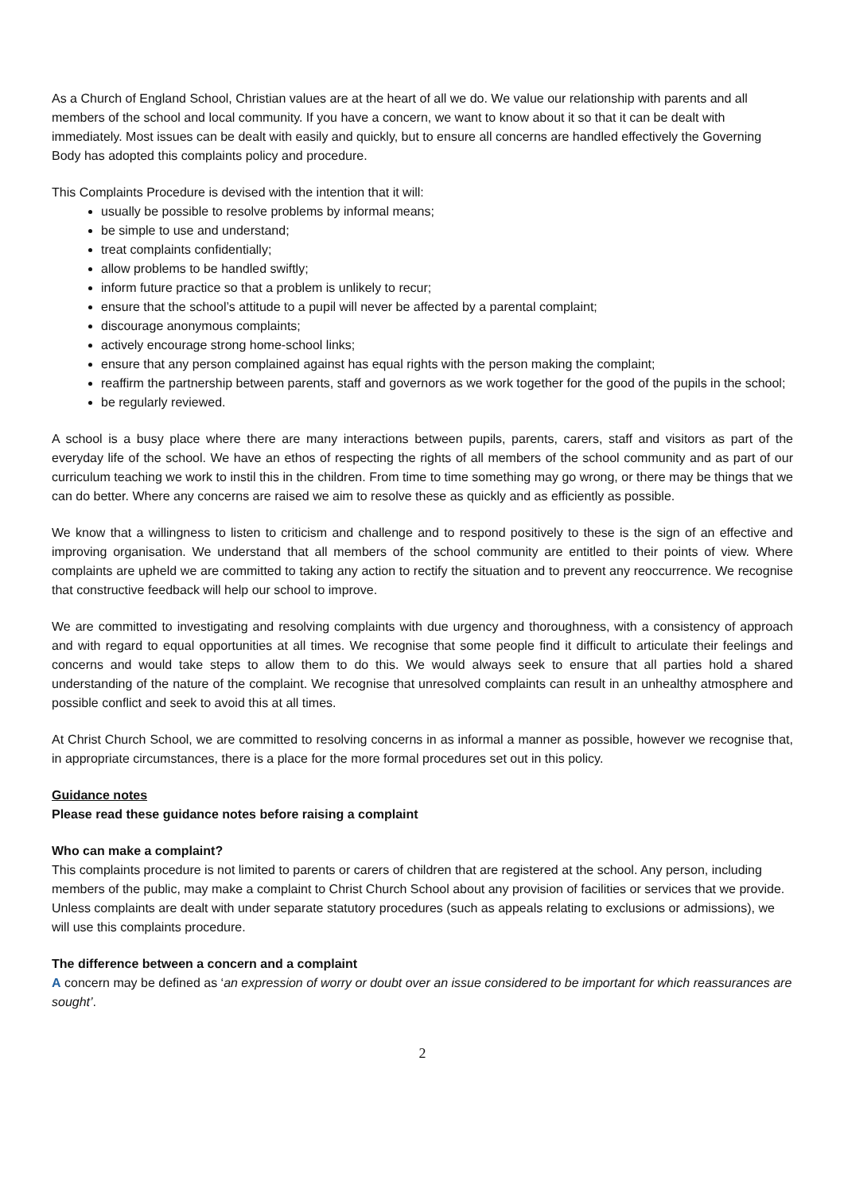As a Church of England School, Christian values are at the heart of all we do. We value our relationship with parents and all members of the school and local community. If you have a concern, we want to know about it so that it can be dealt with immediately. Most issues can be dealt with easily and quickly, but to ensure all concerns are handled effectively the Governing Body has adopted this complaints policy and procedure.
This Complaints Procedure is devised with the intention that it will:
usually be possible to resolve problems by informal means;
be simple to use and understand;
treat complaints confidentially;
allow problems to be handled swiftly;
inform future practice so that a problem is unlikely to recur;
ensure that the school’s attitude to a pupil will never be affected by a parental complaint;
discourage anonymous complaints;
actively encourage strong home-school links;
ensure that any person complained against has equal rights with the person making the complaint;
reaffirm the partnership between parents, staff and governors as we work together for the good of the pupils in the school;
be regularly reviewed.
A school is a busy place where there are many interactions between pupils, parents, carers, staff and visitors as part of the everyday life of the school. We have an ethos of respecting the rights of all members of the school community and as part of our curriculum teaching we work to instil this in the children. From time to time something may go wrong, or there may be things that we can do better. Where any concerns are raised we aim to resolve these as quickly and as efficiently as possible.
We know that a willingness to listen to criticism and challenge and to respond positively to these is the sign of an effective and improving organisation. We understand that all members of the school community are entitled to their points of view. Where complaints are upheld we are committed to taking any action to rectify the situation and to prevent any reoccurrence. We recognise that constructive feedback will help our school to improve.
We are committed to investigating and resolving complaints with due urgency and thoroughness, with a consistency of approach and with regard to equal opportunities at all times. We recognise that some people find it difficult to articulate their feelings and concerns and would take steps to allow them to do this. We would always seek to ensure that all parties hold a shared understanding of the nature of the complaint. We recognise that unresolved complaints can result in an unhealthy atmosphere and possible conflict and seek to avoid this at all times.
At Christ Church School, we are committed to resolving concerns in as informal a manner as possible, however we recognise that, in appropriate circumstances, there is a place for the more formal procedures set out in this policy.
Guidance notes
Please read these guidance notes before raising a complaint
Who can make a complaint?
This complaints procedure is not limited to parents or carers of children that are registered at the school. Any person, including members of the public, may make a complaint to Christ Church School about any provision of facilities or services that we provide. Unless complaints are dealt with under separate statutory procedures (such as appeals relating to exclusions or admissions), we will use this complaints procedure.
The difference between a concern and a complaint
A concern may be defined as ‘an expression of worry or doubt over an issue considered to be important for which reassurances are sought’.
2